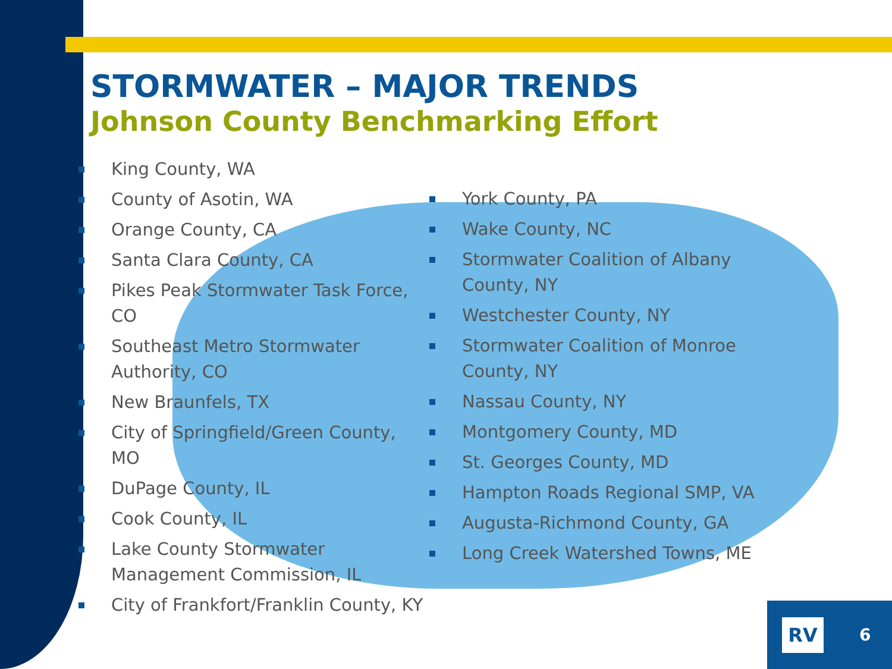STORMWATER – MAJOR TRENDS
Johnson County Benchmarking Effort
King County, WA
County of Asotin, WA
Orange County, CA
Santa Clara County, CA
Pikes Peak Stormwater Task Force, CO
Southeast Metro Stormwater Authority, CO
New Braunfels, TX
City of Springfield/Green County, MO
DuPage County, IL
Cook County, IL
Lake County Stormwater Management Commission, IL
City of Frankfort/Franklin County, KY
York County, PA
Wake County, NC
Stormwater Coalition of Albany County, NY
Westchester County, NY
Stormwater Coalition of Monroe County, NY
Nassau County, NY
Montgomery County, MD
St. Georges County, MD
Hampton Roads Regional SMP, VA
Augusta-Richmond County, GA
Long Creek Watershed Towns, ME
RV
6